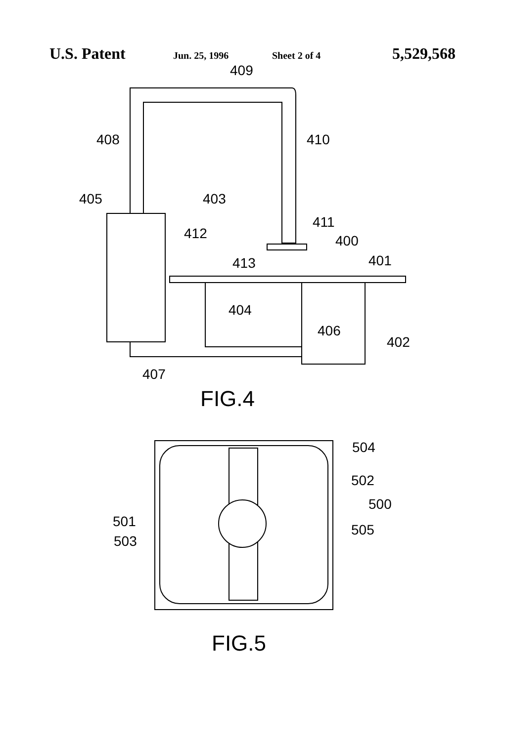U.S. Patent Jun. 25, 1996 Sheet 2 of 4 5,529,568
409
408
410
403
405
412
411
400
413
401
404
406
402
407
FIG.4
504
502
500
501
505
503
FIG.5